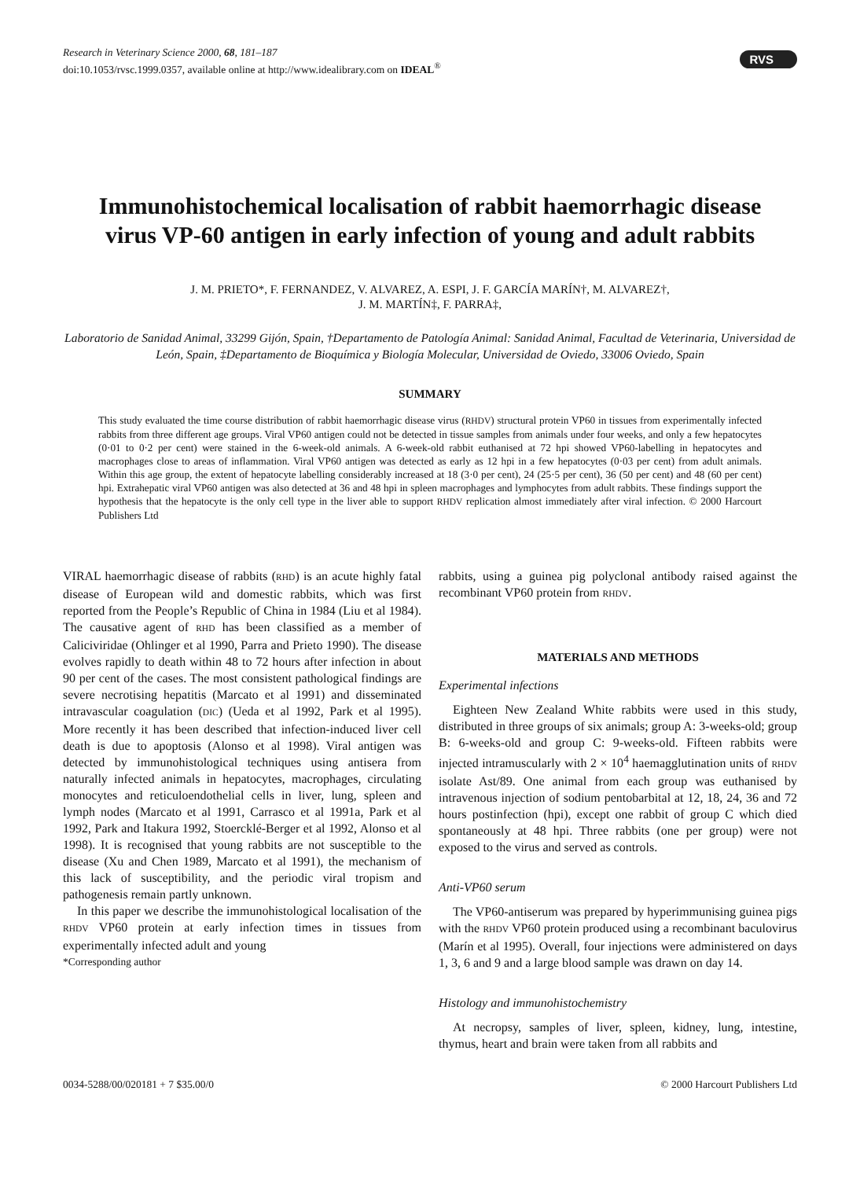Research in Veterinary Science 2000, 68, 181–187
doi:10.1053/rvsc.1999.0357, available online at http://www.idealibrary.com on IDEAL<sup>®</sup>
RVS
Immunohistochemical localisation of rabbit haemorrhagic disease virus VP-60 antigen in early infection of young and adult rabbits
J. M. PRIETO*, F. FERNANDEZ, V. ALVAREZ, A. ESPI, J. F. GARCÍA MARÍN†, M. ALVAREZ†,
J. M. MARTÍN‡, F. PARRA‡,
Laboratorio de Sanidad Animal, 33299 Gijón, Spain, †Departamento de Patología Animal: Sanidad Animal, Facultad de Veterinaria, Universidad de León, Spain, ‡Departamento de Bioquímica y Biología Molecular, Universidad de Oviedo, 33006 Oviedo, Spain
SUMMARY
This study evaluated the time course distribution of rabbit haemorrhagic disease virus (RHDV) structural protein VP60 in tissues from experimentally infected rabbits from three different age groups. Viral VP60 antigen could not be detected in tissue samples from animals under four weeks, and only a few hepatocytes (0·01 to 0·2 per cent) were stained in the 6-week-old animals. A 6-week-old rabbit euthanised at 72 hpi showed VP60-labelling in hepatocytes and macrophages close to areas of inflammation. Viral VP60 antigen was detected as early as 12 hpi in a few hepatocytes (0·03 per cent) from adult animals. Within this age group, the extent of hepatocyte labelling considerably increased at 18 (3·0 per cent), 24 (25·5 per cent), 36 (50 per cent) and 48 (60 per cent) hpi. Extrahepatic viral VP60 antigen was also detected at 36 and 48 hpi in spleen macrophages and lymphocytes from adult rabbits. These findings support the hypothesis that the hepatocyte is the only cell type in the liver able to support RHDV replication almost immediately after viral infection. © 2000 Harcourt Publishers Ltd
VIRAL haemorrhagic disease of rabbits (RHD) is an acute highly fatal disease of European wild and domestic rabbits, which was first reported from the People’s Republic of China in 1984 (Liu et al 1984). The causative agent of RHD has been classified as a member of Caliciviridae (Ohlinger et al 1990, Parra and Prieto 1990). The disease evolves rapidly to death within 48 to 72 hours after infection in about 90 per cent of the cases. The most consistent pathological findings are severe necrotising hepatitis (Marcato et al 1991) and disseminated intravascular coagulation (DIC) (Ueda et al 1992, Park et al 1995). More recently it has been described that infection-induced liver cell death is due to apoptosis (Alonso et al 1998). Viral antigen was detected by immunohistological techniques using antisera from naturally infected animals in hepatocytes, macrophages, circulating monocytes and reticuloendothelial cells in liver, lung, spleen and lymph nodes (Marcato et al 1991, Carrasco et al 1991a, Park et al 1992, Park and Itakura 1992, Stoercklé-Berger et al 1992, Alonso et al 1998). It is recognised that young rabbits are not susceptible to the disease (Xu and Chen 1989, Marcato et al 1991), the mechanism of this lack of susceptibility, and the periodic viral tropism and pathogenesis remain partly unknown.
In this paper we describe the immunohistological localisation of the RHDV VP60 protein at early infection times in tissues from experimentally infected adult and young
*Corresponding author
rabbits, using a guinea pig polyclonal antibody raised against the recombinant VP60 protein from RHDV.
MATERIALS AND METHODS
Experimental infections
Eighteen New Zealand White rabbits were used in this study, distributed in three groups of six animals; group A: 3-weeks-old; group B: 6-weeks-old and group C: 9-weeks-old. Fifteen rabbits were injected intramuscularly with 2 × 10<sup>4</sup> haemagglutination units of RHDV isolate Ast/89. One animal from each group was euthanised by intravenous injection of sodium pentobarbital at 12, 18, 24, 36 and 72 hours postinfection (hpi), except one rabbit of group C which died spontaneously at 48 hpi. Three rabbits (one per group) were not exposed to the virus and served as controls.
Anti-VP60 serum
The VP60-antiserum was prepared by hyperimmunising guinea pigs with the RHDV VP60 protein produced using a recombinant baculovirus (Marín et al 1995). Overall, four injections were administered on days 1, 3, 6 and 9 and a large blood sample was drawn on day 14.
Histology and immunohistochemistry
At necropsy, samples of liver, spleen, kidney, lung, intestine, thymus, heart and brain were taken from all rabbits and
0034-5288/00/020181 + 7 $35.00/0 © 2000 Harcourt Publishers Ltd